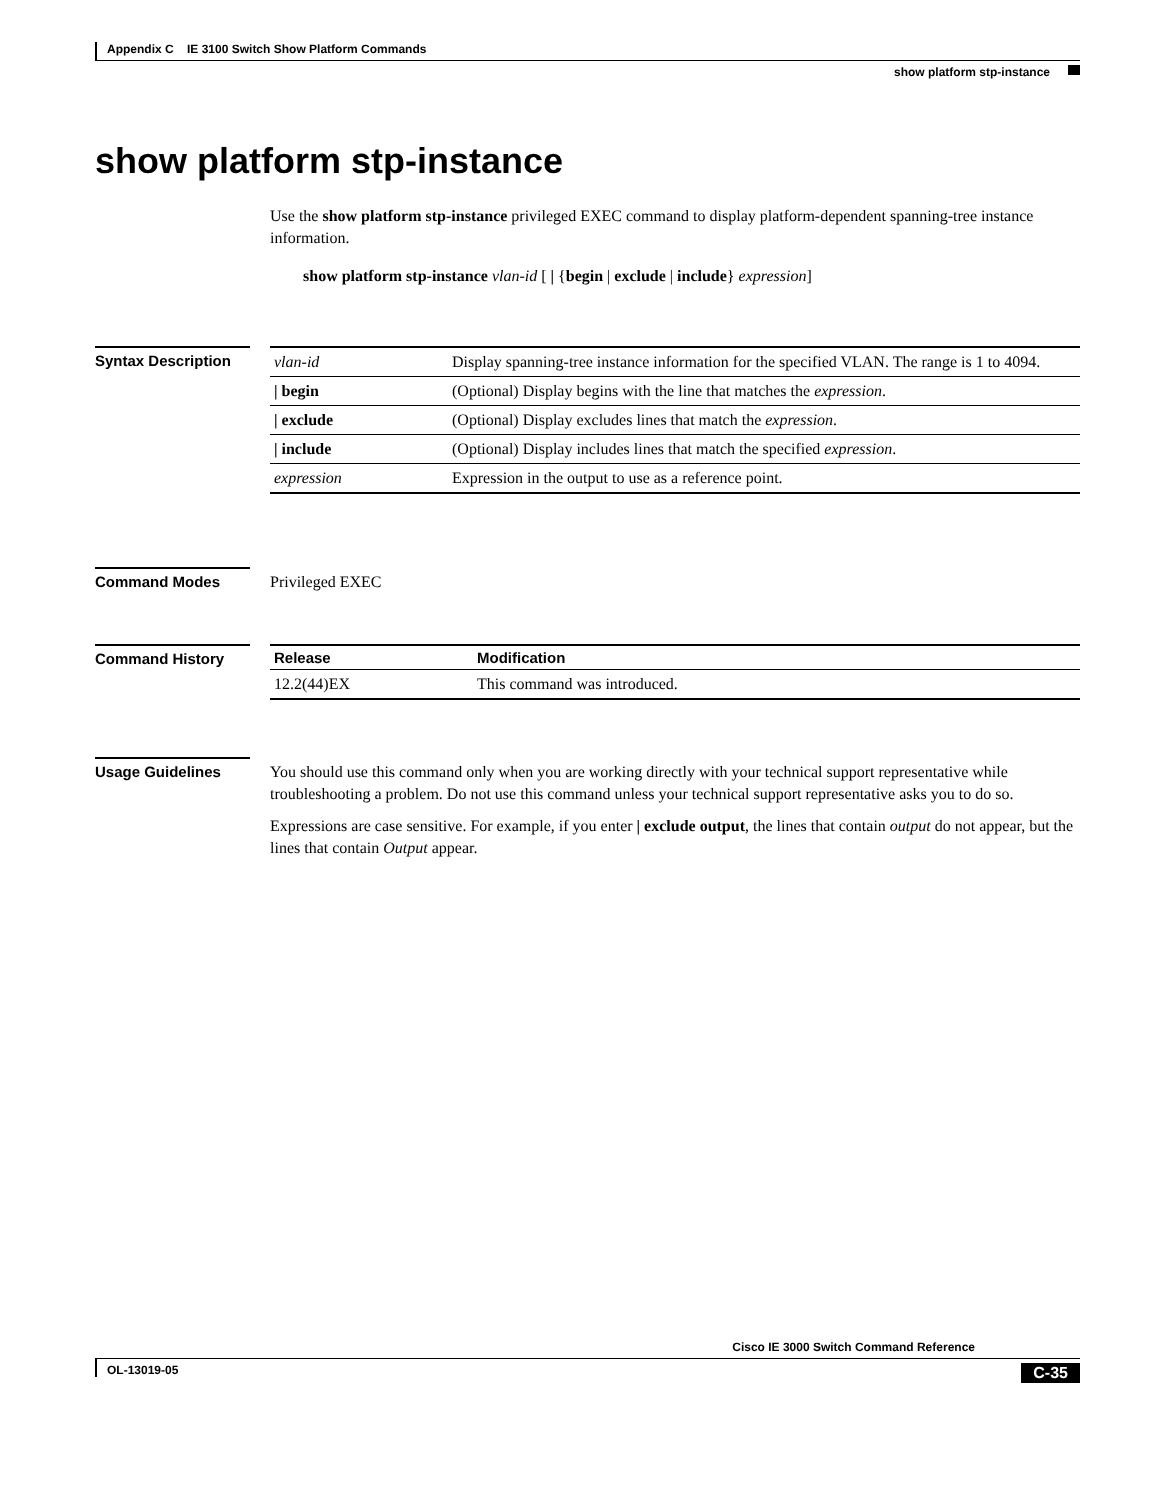Appendix C IE 3100 Switch Show Platform Commands
show platform stp-instance
show platform stp-instance
Use the show platform stp-instance privileged EXEC command to display platform-dependent spanning-tree instance information.
show platform stp-instance vlan-id [ | {begin | exclude | include} expression]
Syntax Description
| vlan-id | Display spanning-tree instance information for the specified VLAN. The range is 1 to 4094. |
| / begin | (Optional) Display begins with the line that matches the expression . |
| / exclude | (Optional) Display excludes lines that match the expression . |
| / include | (Optional) Display includes lines that match the specified expression . |
| expression | Expression in the output to use as a reference point. |
Command Modes
Privileged EXEC
Command History
| Release | Modification |
| --- | --- |
| 12.2(44)EX | This command was introduced. |
Usage Guidelines
You should use this command only when you are working directly with your technical support representative while troubleshooting a problem. Do not use this command unless your technical support representative asks you to do so.
Expressions are case sensitive. For example, if you enter | exclude output, the lines that contain output do not appear, but the lines that contain Output appear.
Cisco IE 3000 Switch Command Reference
OL-13019-05 C-35